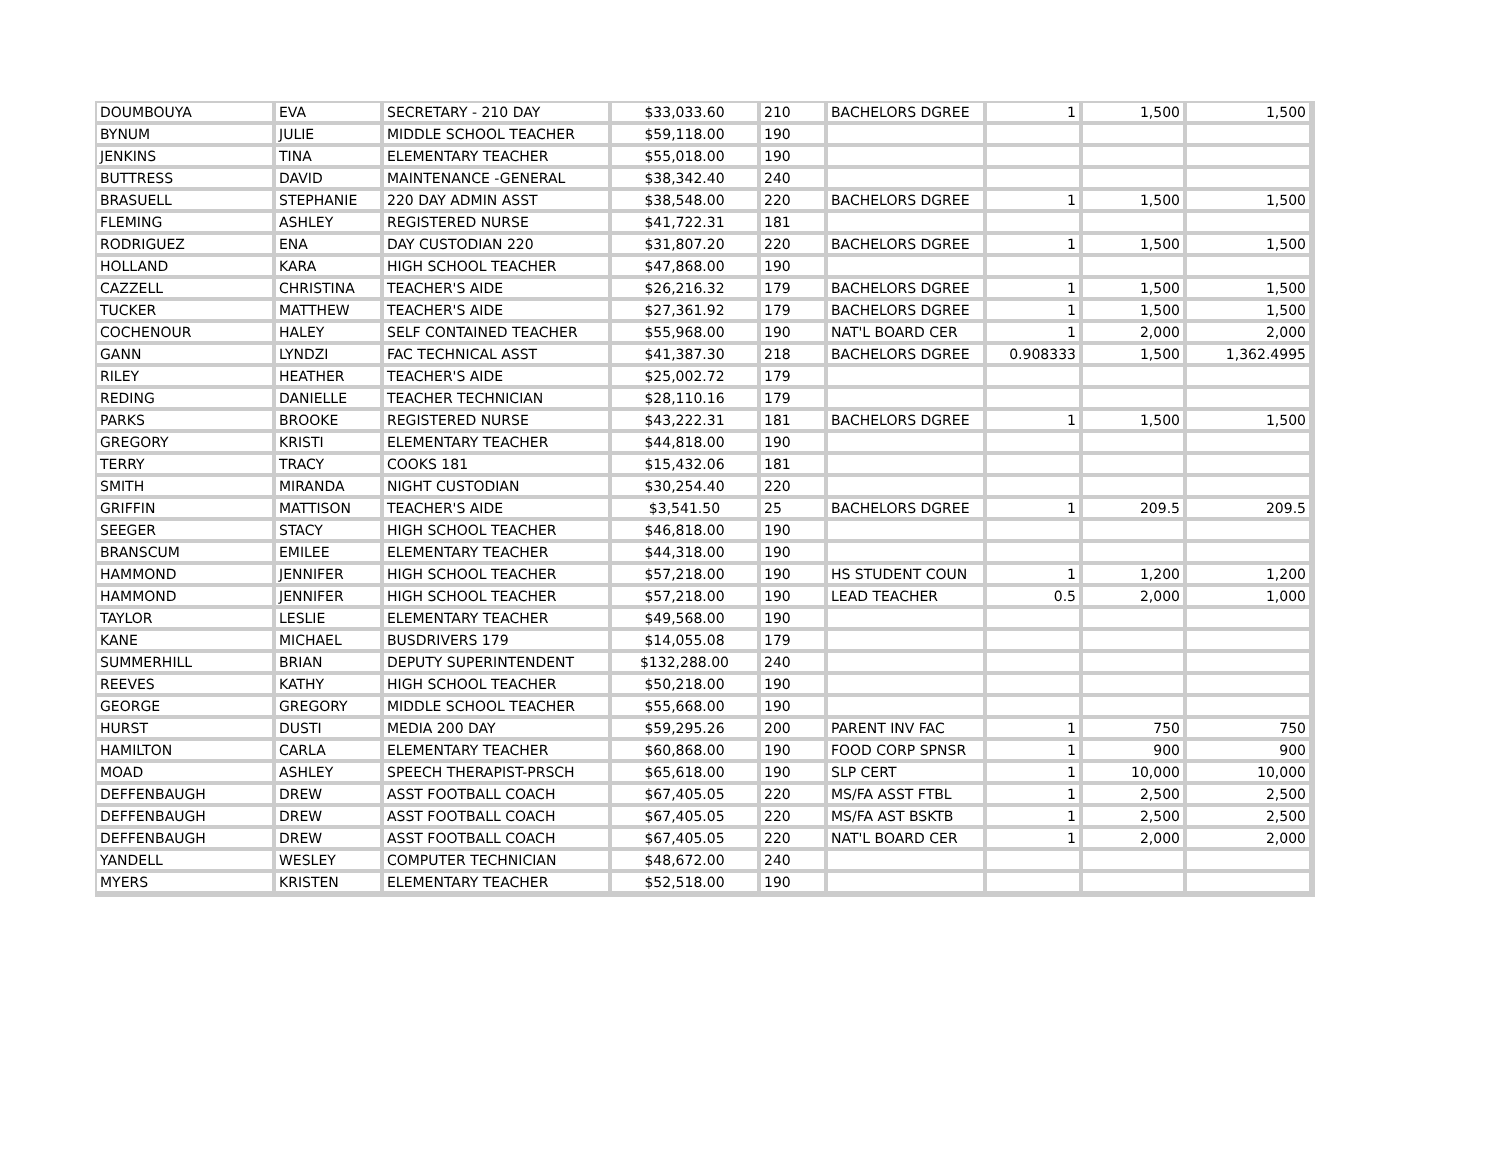| DOUMBOUYA | EVA | SECRETARY - 210 DAY | $33,033.60 | 210 | BACHELORS DGREE | 1 | 1,500 | 1,500 |
| BYNUM | JULIE | MIDDLE SCHOOL TEACHER | $59,118.00 | 190 | | | | |
| JENKINS | TINA | ELEMENTARY TEACHER | $55,018.00 | 190 | | | | |
| BUTTRESS | DAVID | MAINTENANCE -GENERAL | $38,342.40 | 240 | | | | |
| BRASUELL | STEPHANIE | 220 DAY ADMIN ASST | $38,548.00 | 220 | BACHELORS DGREE | 1 | 1,500 | 1,500 |
| FLEMING | ASHLEY | REGISTERED NURSE | $41,722.31 | 181 | | | | |
| RODRIGUEZ | ENA | DAY CUSTODIAN 220 | $31,807.20 | 220 | BACHELORS DGREE | 1 | 1,500 | 1,500 |
| HOLLAND | KARA | HIGH SCHOOL TEACHER | $47,868.00 | 190 | | | | |
| CAZZELL | CHRISTINA | TEACHER'S AIDE | $26,216.32 | 179 | BACHELORS DGREE | 1 | 1,500 | 1,500 |
| TUCKER | MATTHEW | TEACHER'S AIDE | $27,361.92 | 179 | BACHELORS DGREE | 1 | 1,500 | 1,500 |
| COCHENOUR | HALEY | SELF CONTAINED TEACHER | $55,968.00 | 190 | NAT'L BOARD CER | 1 | 2,000 | 2,000 |
| GANN | LYNDZI | FAC TECHNICAL ASST | $41,387.30 | 218 | BACHELORS DGREE | 0.908333 | 1,500 | 1,362.4995 |
| RILEY | HEATHER | TEACHER'S AIDE | $25,002.72 | 179 | | | | |
| REDING | DANIELLE | TEACHER TECHNICIAN | $28,110.16 | 179 | | | | |
| PARKS | BROOKE | REGISTERED NURSE | $43,222.31 | 181 | BACHELORS DGREE | 1 | 1,500 | 1,500 |
| GREGORY | KRISTI | ELEMENTARY TEACHER | $44,818.00 | 190 | | | | |
| TERRY | TRACY | COOKS 181 | $15,432.06 | 181 | | | | |
| SMITH | MIRANDA | NIGHT CUSTODIAN | $30,254.40 | 220 | | | | |
| GRIFFIN | MATTISON | TEACHER'S AIDE | $3,541.50 | 25 | BACHELORS DGREE | 1 | 209.5 | 209.5 |
| SEEGER | STACY | HIGH SCHOOL TEACHER | $46,818.00 | 190 | | | | |
| BRANSCUM | EMILEE | ELEMENTARY TEACHER | $44,318.00 | 190 | | | | |
| HAMMOND | JENNIFER | HIGH SCHOOL TEACHER | $57,218.00 | 190 | HS STUDENT COUN | 1 | 1,200 | 1,200 |
| HAMMOND | JENNIFER | HIGH SCHOOL TEACHER | $57,218.00 | 190 | LEAD TEACHER | 0.5 | 2,000 | 1,000 |
| TAYLOR | LESLIE | ELEMENTARY TEACHER | $49,568.00 | 190 | | | | |
| KANE | MICHAEL | BUSDRIVERS 179 | $14,055.08 | 179 | | | | |
| SUMMERHILL | BRIAN | DEPUTY SUPERINTENDENT | $132,288.00 | 240 | | | | |
| REEVES | KATHY | HIGH SCHOOL TEACHER | $50,218.00 | 190 | | | | |
| GEORGE | GREGORY | MIDDLE SCHOOL TEACHER | $55,668.00 | 190 | | | | |
| HURST | DUSTI | MEDIA 200 DAY | $59,295.26 | 200 | PARENT INV FAC | 1 | 750 | 750 |
| HAMILTON | CARLA | ELEMENTARY TEACHER | $60,868.00 | 190 | FOOD CORP SPNSR | 1 | 900 | 900 |
| MOAD | ASHLEY | SPEECH THERAPIST-PRSCH | $65,618.00 | 190 | SLP CERT | 1 | 10,000 | 10,000 |
| DEFFENBAUGH | DREW | ASST FOOTBALL COACH | $67,405.05 | 220 | MS/FA ASST FTBL | 1 | 2,500 | 2,500 |
| DEFFENBAUGH | DREW | ASST FOOTBALL COACH | $67,405.05 | 220 | MS/FA AST BSKTB | 1 | 2,500 | 2,500 |
| DEFFENBAUGH | DREW | ASST FOOTBALL COACH | $67,405.05 | 220 | NAT'L BOARD CER | 1 | 2,000 | 2,000 |
| YANDELL | WESLEY | COMPUTER TECHNICIAN | $48,672.00 | 240 | | | | |
| MYERS | KRISTEN | ELEMENTARY TEACHER | $52,518.00 | 190 | | | | |